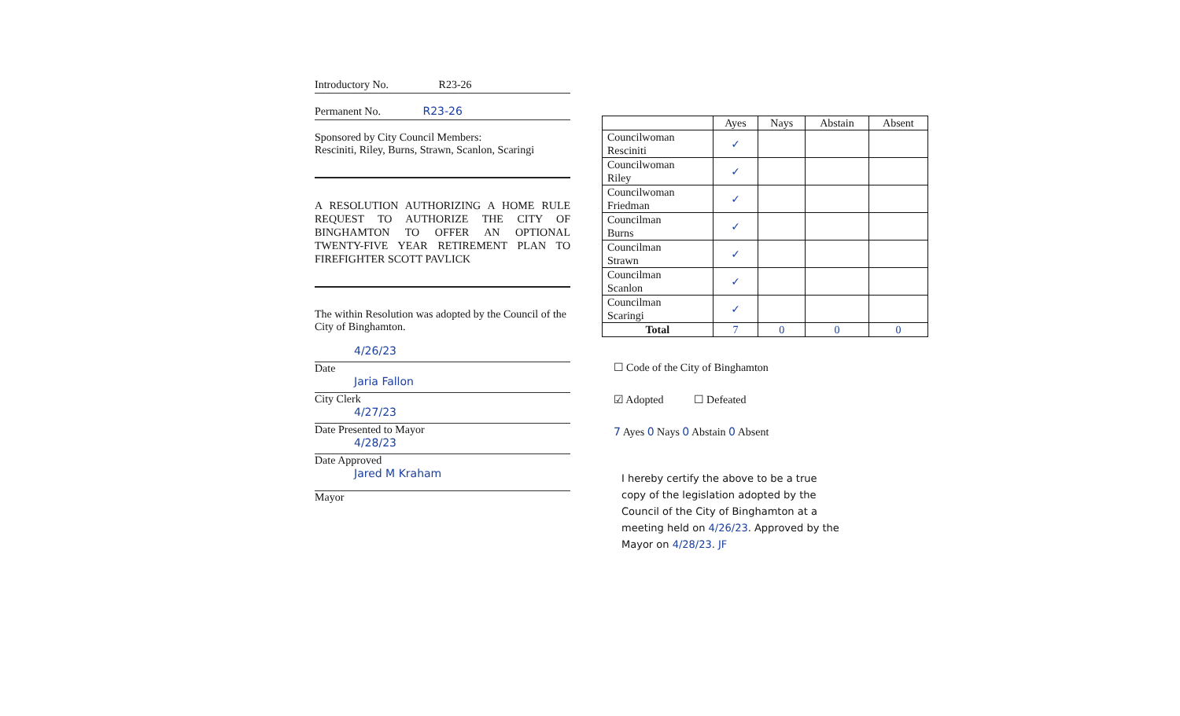Introductory No. R23-26
Permanent No. R23-26
Sponsored by City Council Members:
Resciniti, Riley, Burns, Strawn, Scanlon, Scaringi
A RESOLUTION AUTHORIZING A HOME RULE REQUEST TO AUTHORIZE THE CITY OF BINGHAMTON TO OFFER AN OPTIONAL TWENTY-FIVE YEAR RETIREMENT PLAN TO FIREFIGHTER SCOTT PAVLICK
The within Resolution was adopted by the Council of the City of Binghamton.
4/26/23
Date
Jaria Fallon
City Clerk
4/27/23
Date Presented to Mayor
4/28/23
Date Approved
Jared M Kraham
Mayor
| | Ayes | Nays | Abstain | Absent |
| --- | --- | --- | --- | --- |
| Councilwoman Resciniti | ✓ | | | |
| Councilwoman Riley | ✓ | | | |
| Councilwoman Friedman | ✓ | | | |
| Councilman Burns | ✓ | | | |
| Councilman Strawn | ✓ | | | |
| Councilman Scanlon | ✓ | | | |
| Councilman Scaringi | ✓ | | | |
| Total | 7 | 0 | 0 | 0 |
☐ Code of the City of Binghamton
☑ Adopted ☐ Defeated
7 Ayes 0 Nays 0 Abstain 0 Absent
I hereby certify the above to be a true copy of the legislation adopted by the Council of the City of Binghamton at a meeting held on 4/26/23. Approved by the Mayor on 4/28/23. JF